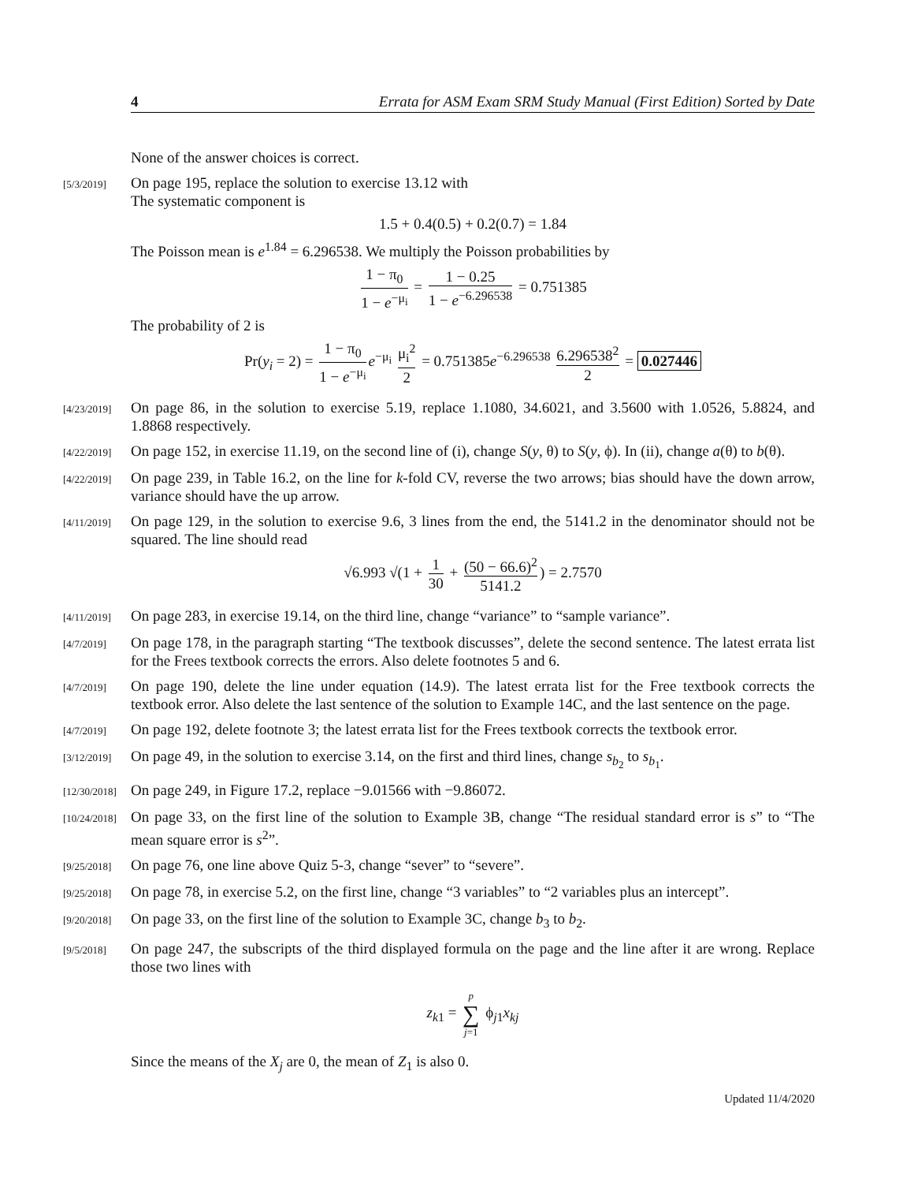4 Errata for ASM Exam SRM Study Manual (First Edition) Sorted by Date
None of the answer choices is correct.
[5/3/2019]
On page 195, replace the solution to exercise 13.12 with
The systematic component is
1.5 + 0.4(0.5) + 0.2(0.7) = 1.84
The Poisson mean is e<sup>1.84</sup> = 6.296538. We multiply the Poisson probabilities by
1 − π<sub>0</sub> 1 − e<sup>−μ<sub>i</sub></sup> = 1 − 0.25 1 − e<sup>−6.296538</sup> = 0.751385
The probability of 2 is
Pr(y<sub>i</sub> = 2) = 1 − π<sub>0</sub> 1 − e<sup>−μ<sub>i</sub></sup> e<sup>−μ<sub>i</sub></sup> μ<sub>i</sub><sup>2</sup> 2 = 0.751385e<sup>−6.296538</sup> 6.296538<sup>2</sup> 2 = 0.027446
[4/23/2019]
On page 86, in the solution to exercise 5.19, replace 1.1080, 34.6021, and 3.5600 with 1.0526, 5.8824, and 1.8868 respectively.
[4/22/2019]
On page 152, in exercise 11.19, on the second line of (i), change S(y, θ) to S(y, ϕ). In (ii), change a(θ) to b(θ).
[4/22/2019]
On page 239, in Table 16.2, on the line for k-fold CV, reverse the two arrows; bias should have the down arrow, variance should have the up arrow.
[4/11/2019]
On page 129, in the solution to exercise 9.6, 3 lines from the end, the 5141.2 in the denominator should not be squared. The line should read
√6.993 √(1 + 1 30 + (50 − 66.6)<sup>2</sup> 5141.2) = 2.7570
[4/11/2019]
On page 283, in exercise 19.14, on the third line, change “variance” to “sample variance”.
[4/7/2019]
On page 178, in the paragraph starting “The textbook discusses”, delete the second sentence. The latest errata list for the Frees textbook corrects the errors. Also delete footnotes 5 and 6.
[4/7/2019]
On page 190, delete the line under equation (14.9). The latest errata list for the Free textbook corrects the textbook error. Also delete the last sentence of the solution to Example 14C, and the last sentence on the page.
[4/7/2019]
On page 192, delete footnote 3; the latest errata list for the Frees textbook corrects the textbook error.
[3/12/2019]
On page 49, in the solution to exercise 3.14, on the first and third lines, change s<sub>b<sub>2</sub></sub> to s<sub>b<sub>1</sub></sub>.
[12/30/2018]
On page 249, in Figure 17.2, replace −9.01566 with −9.86072.
[10/24/2018]
On page 33, on the first line of the solution to Example 3B, change “The residual standard error is s” to “The mean square error is s<sup>2</sup>”.
[9/25/2018]
On page 76, one line above Quiz 5-3, change “sever” to “severe”.
[9/25/2018]
On page 78, in exercise 5.2, on the first line, change “3 variables” to “2 variables plus an intercept”.
[9/20/2018]
On page 33, on the first line of the solution to Example 3C, change b<sub>3</sub> to b<sub>2</sub>.
[9/5/2018]
On page 247, the subscripts of the third displayed formula on the page and the line after it are wrong. Replace those two lines with
z<sub>k1</sub> = p ∑ j=1 ϕ<sub>j1</sub>x<sub>kj</sub>
Since the means of the X<sub>j</sub> are 0, the mean of Z<sub>1</sub> is also 0.
Updated 11/4/2020